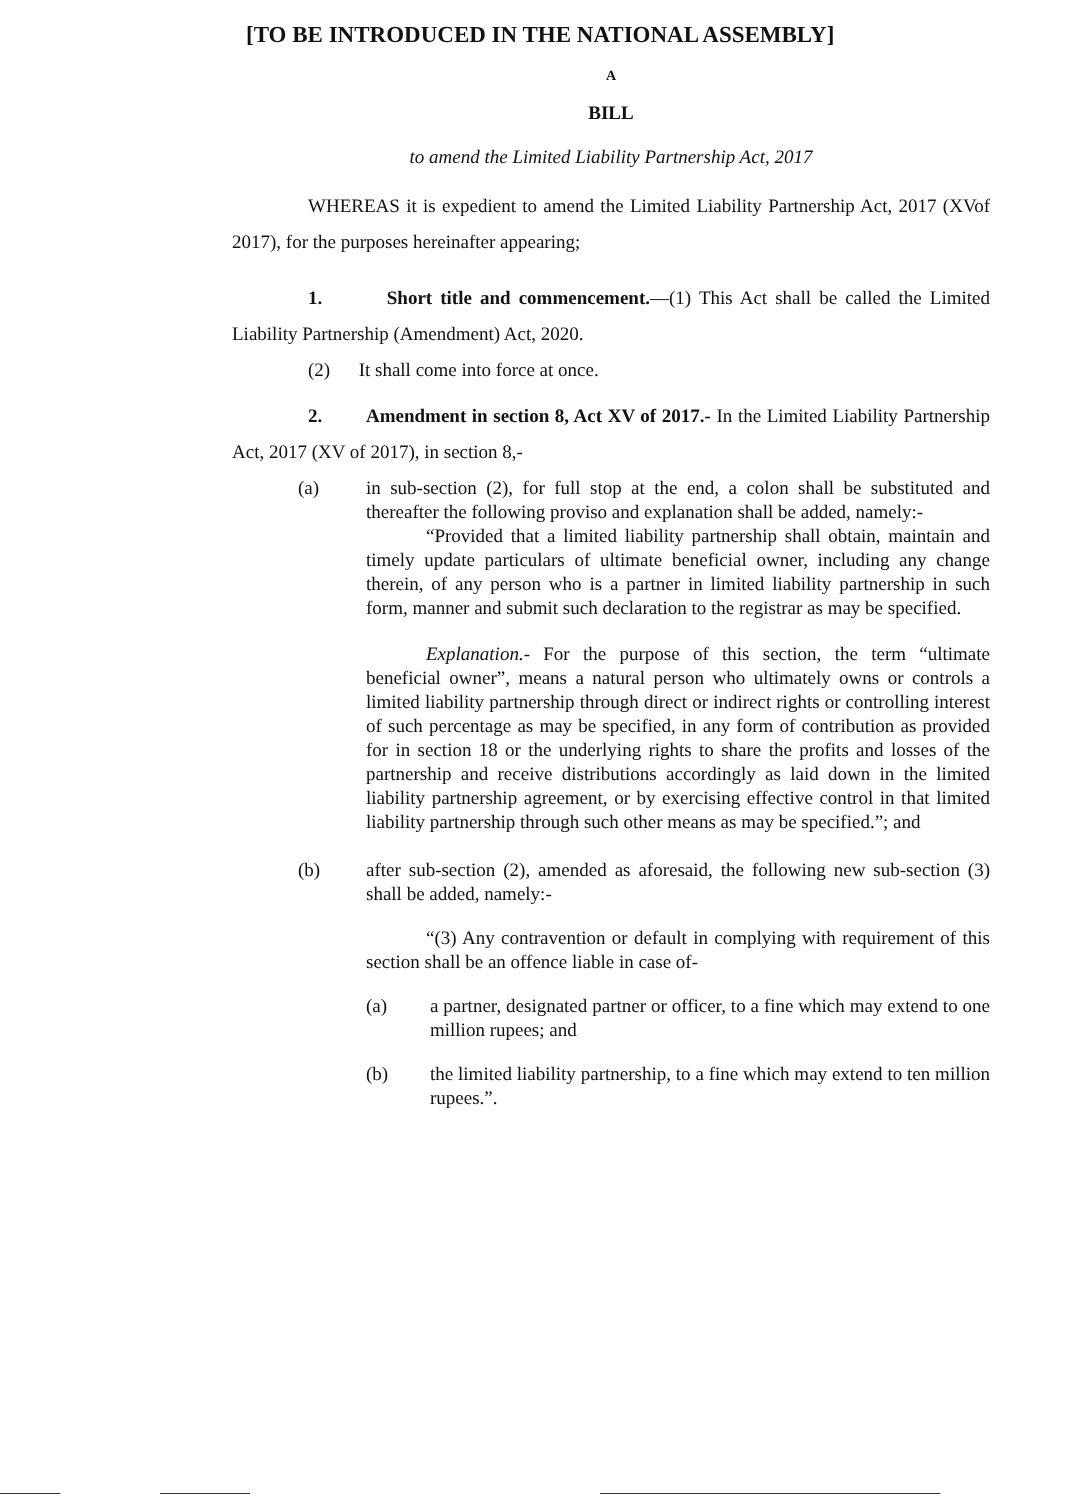[TO BE INTRODUCED IN THE NATIONAL ASSEMBLY]
A
BILL
to amend the Limited Liability Partnership Act, 2017
WHEREAS it is expedient to amend the Limited Liability Partnership Act, 2017 (XVof 2017), for the purposes hereinafter appearing;
1. Short title and commencement.—(1) This Act shall be called the Limited Liability Partnership (Amendment) Act, 2020.
(2) It shall come into force at once.
2. Amendment in section 8, Act XV of 2017.- In the Limited Liability Partnership Act, 2017 (XV of 2017), in section 8,-
(a) in sub-section (2), for full stop at the end, a colon shall be substituted and thereafter the following proviso and explanation shall be added, namely:-
“Provided that a limited liability partnership shall obtain, maintain and timely update particulars of ultimate beneficial owner, including any change therein, of any person who is a partner in limited liability partnership in such form, manner and submit such declaration to the registrar as may be specified.
Explanation.- For the purpose of this section, the term “ultimate beneficial owner”, means a natural person who ultimately owns or controls a limited liability partnership through direct or indirect rights or controlling interest of such percentage as may be specified, in any form of contribution as provided for in section 18 or the underlying rights to share the profits and losses of the partnership and receive distributions accordingly as laid down in the limited liability partnership agreement, or by exercising effective control in that limited liability partnership through such other means as may be specified.”; and
(b) after sub-section (2), amended as aforesaid, the following new sub-section (3) shall be added, namely:-
“(3) Any contravention or default in complying with requirement of this section shall be an offence liable in case of-
(a) a partner, designated partner or officer, to a fine which may extend to one million rupees; and
(b) the limited liability partnership, to a fine which may extend to ten million rupees.”.